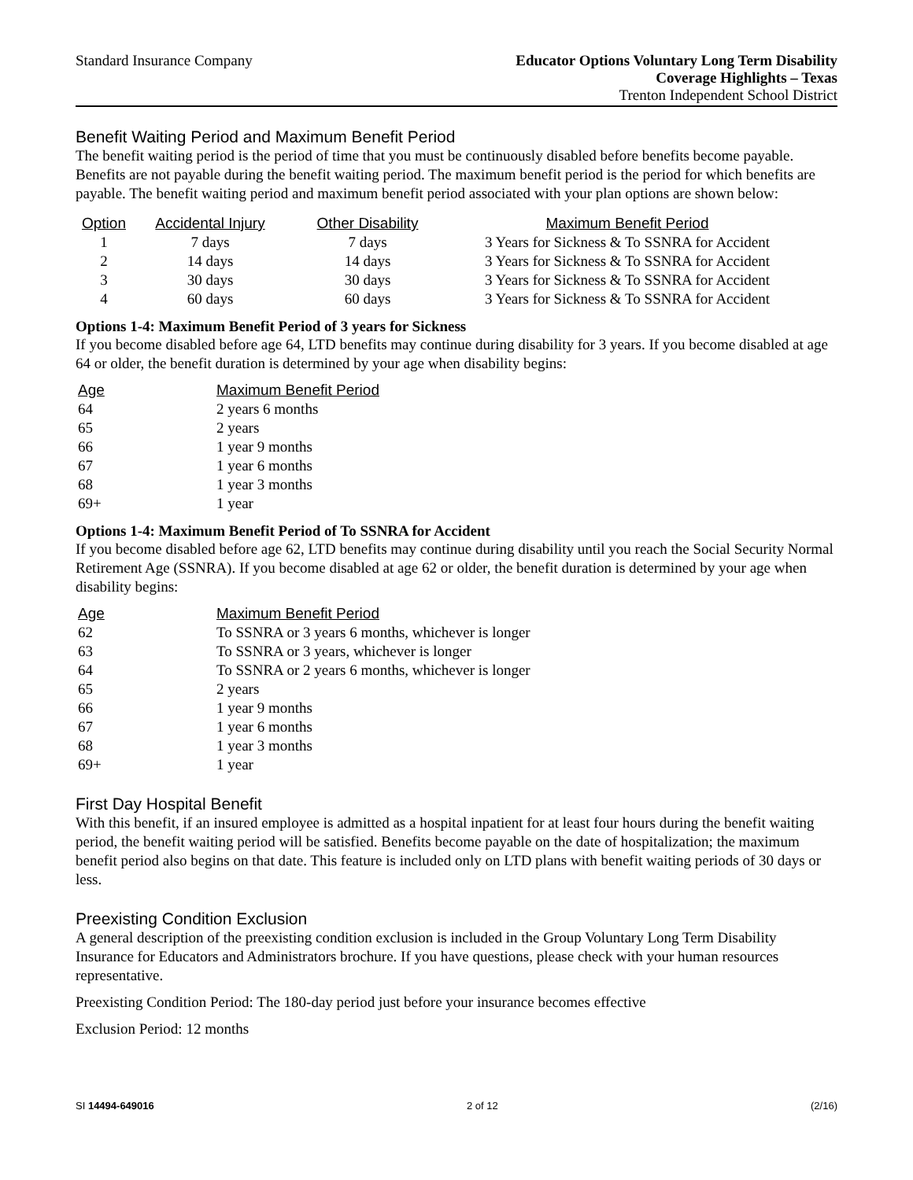Standard Insurance Company Educator Options Voluntary Long Term Disability
Coverage Highlights – Texas
Trenton Independent School District
Benefit Waiting Period and Maximum Benefit Period
The benefit waiting period is the period of time that you must be continuously disabled before benefits become payable. Benefits are not payable during the benefit waiting period. The maximum benefit period is the period for which benefits are payable. The benefit waiting period and maximum benefit period associated with your plan options are shown below:
| Option | Accidental Injury | Other Disability | Maximum Benefit Period |
| --- | --- | --- | --- |
| 1 | 7 days | 7 days | 3 Years for Sickness & To SSNRA for Accident |
| 2 | 14 days | 14 days | 3 Years for Sickness & To SSNRA for Accident |
| 3 | 30 days | 30 days | 3 Years for Sickness & To SSNRA for Accident |
| 4 | 60 days | 60 days | 3 Years for Sickness & To SSNRA for Accident |
Options 1-4: Maximum Benefit Period of 3 years for Sickness
If you become disabled before age 64, LTD benefits may continue during disability for 3 years. If you become disabled at age 64 or older, the benefit duration is determined by your age when disability begins:
| Age | Maximum Benefit Period |
| --- | --- |
| 64 | 2 years 6 months |
| 65 | 2 years |
| 66 | 1 year 9 months |
| 67 | 1 year 6 months |
| 68 | 1 year 3 months |
| 69+ | 1 year |
Options 1-4: Maximum Benefit Period of To SSNRA for Accident
If you become disabled before age 62, LTD benefits may continue during disability until you reach the Social Security Normal Retirement Age (SSNRA). If you become disabled at age 62 or older, the benefit duration is determined by your age when disability begins:
| Age | Maximum Benefit Period |
| --- | --- |
| 62 | To SSNRA or 3 years 6 months, whichever is longer |
| 63 | To SSNRA or 3 years, whichever is longer |
| 64 | To SSNRA or 2 years 6 months, whichever is longer |
| 65 | 2 years |
| 66 | 1 year 9 months |
| 67 | 1 year 6 months |
| 68 | 1 year 3 months |
| 69+ | 1 year |
First Day Hospital Benefit
With this benefit, if an insured employee is admitted as a hospital inpatient for at least four hours during the benefit waiting period, the benefit waiting period will be satisfied. Benefits become payable on the date of hospitalization; the maximum benefit period also begins on that date. This feature is included only on LTD plans with benefit waiting periods of 30 days or less.
Preexisting Condition Exclusion
A general description of the preexisting condition exclusion is included in the Group Voluntary Long Term Disability Insurance for Educators and Administrators brochure. If you have questions, please check with your human resources representative.
Preexisting Condition Period: The 180-day period just before your insurance becomes effective
Exclusion Period: 12 months
SI 14494-649016 2 of 12 (2/16)